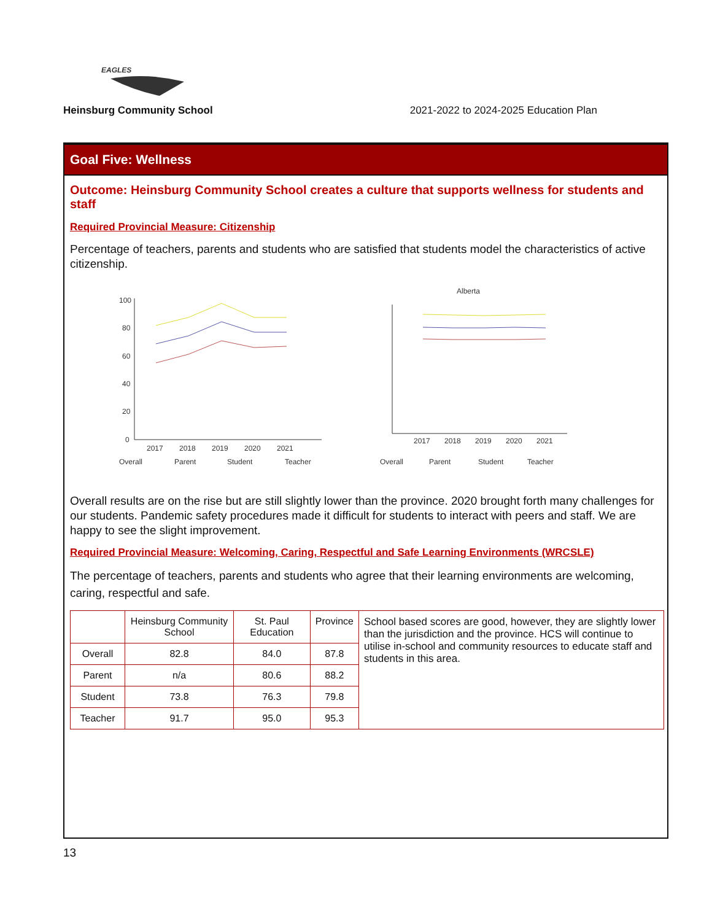EAGLES
Heinsburg Community School 2021-2022 to 2024-2025 Education Plan
Goal Five: Wellness
Outcome: Heinsburg Community School creates a culture that supports wellness for students and staff
Required Provincial Measure: Citizenship
Percentage of teachers, parents and students who are satisfied that students model the characteristics of active citizenship.
100
80
60
40
20
0
2017
2018
2019
2020
2021
Overall
Parent
Student
Teacher
Alberta
2017
2018
2019
2020
2021
Overall
Parent
Student
Teacher
Overall results are on the rise but are still slightly lower than the province. 2020 brought forth many challenges for our students. Pandemic safety procedures made it difficult for students to interact with peers and staff. We are happy to see the slight improvement.
Required Provincial Measure: Welcoming, Caring, Respectful and Safe Learning Environments (WRCSLE)
The percentage of teachers, parents and students who agree that their learning environments are welcoming, caring, respectful and safe.
| | Heinsburg Community School | St. Paul Education | Province | School based scores are good, however, they are slightly lower than the jurisdiction and the province. HCS will continue to utilise in-school and community resources to educate staff and students in this area. |
| Overall | 82.8 | 84.0 | 87.8 | |
| Parent | n/a | 80.6 | 88.2 | |
| Student | 73.8 | 76.3 | 79.8 | |
| Teacher | 91.7 | 95.0 | 95.3 | |
13